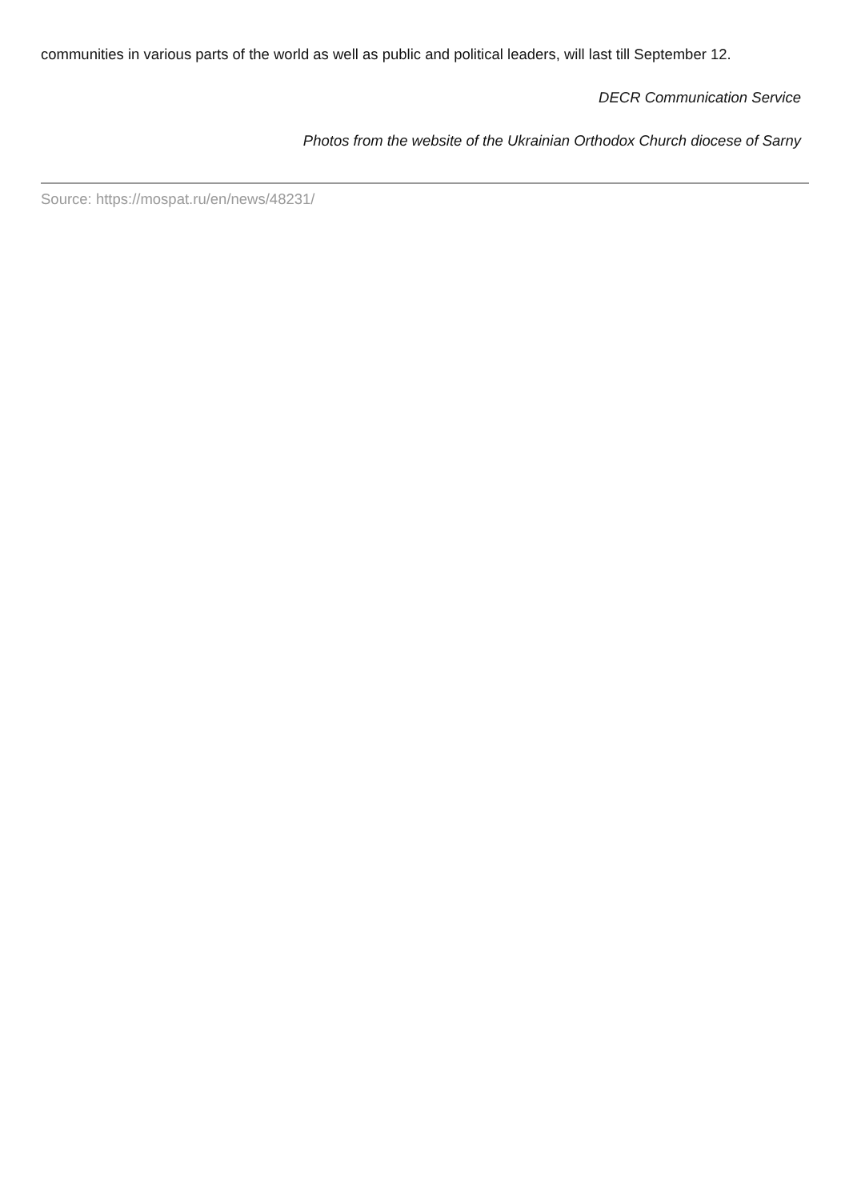communities in various parts of the world as well as public and political leaders, will last till September 12.
DECR Communication Service
Photos from the website of the Ukrainian Orthodox Church diocese of Sarny
Source: https://mospat.ru/en/news/48231/